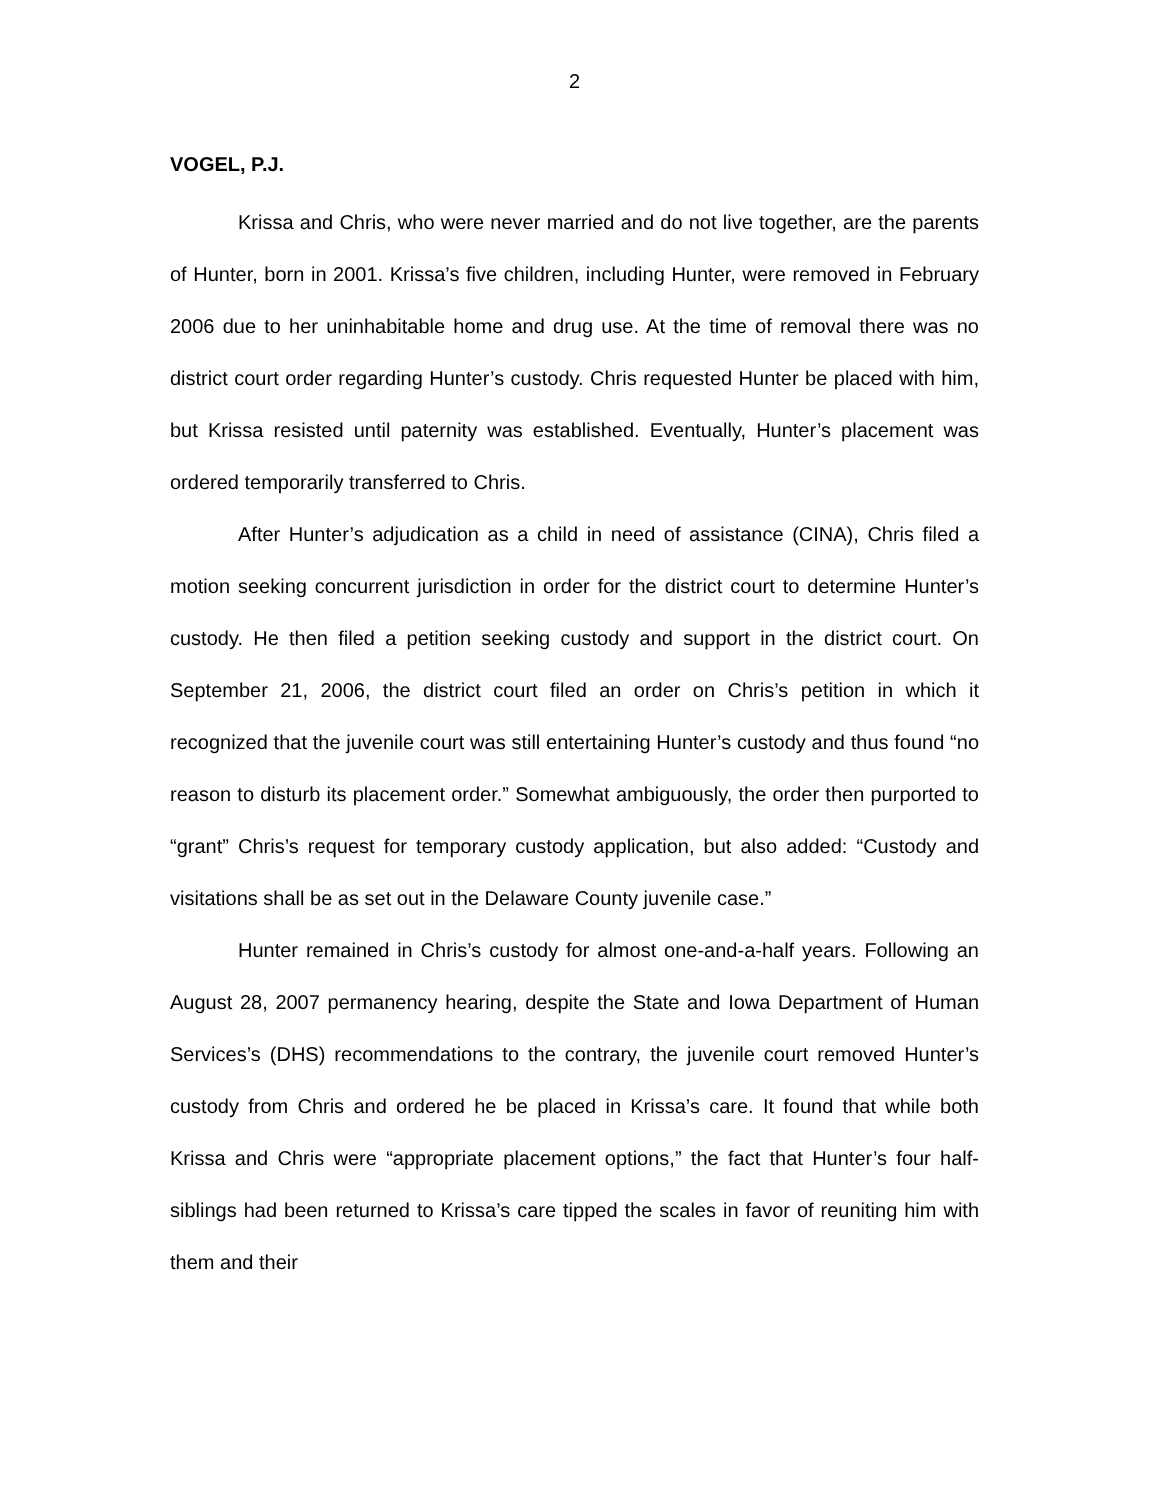2
VOGEL, P.J.
Krissa and Chris, who were never married and do not live together, are the parents of Hunter, born in 2001. Krissa’s five children, including Hunter, were removed in February 2006 due to her uninhabitable home and drug use. At the time of removal there was no district court order regarding Hunter’s custody. Chris requested Hunter be placed with him, but Krissa resisted until paternity was established. Eventually, Hunter’s placement was ordered temporarily transferred to Chris.
After Hunter’s adjudication as a child in need of assistance (CINA), Chris filed a motion seeking concurrent jurisdiction in order for the district court to determine Hunter’s custody. He then filed a petition seeking custody and support in the district court. On September 21, 2006, the district court filed an order on Chris’s petition in which it recognized that the juvenile court was still entertaining Hunter’s custody and thus found “no reason to disturb its placement order.” Somewhat ambiguously, the order then purported to “grant” Chris’s request for temporary custody application, but also added: “Custody and visitations shall be as set out in the Delaware County juvenile case.”
Hunter remained in Chris’s custody for almost one-and-a-half years. Following an August 28, 2007 permanency hearing, despite the State and Iowa Department of Human Services’s (DHS) recommendations to the contrary, the juvenile court removed Hunter’s custody from Chris and ordered he be placed in Krissa’s care. It found that while both Krissa and Chris were “appropriate placement options,” the fact that Hunter’s four half-siblings had been returned to Krissa’s care tipped the scales in favor of reuniting him with them and their